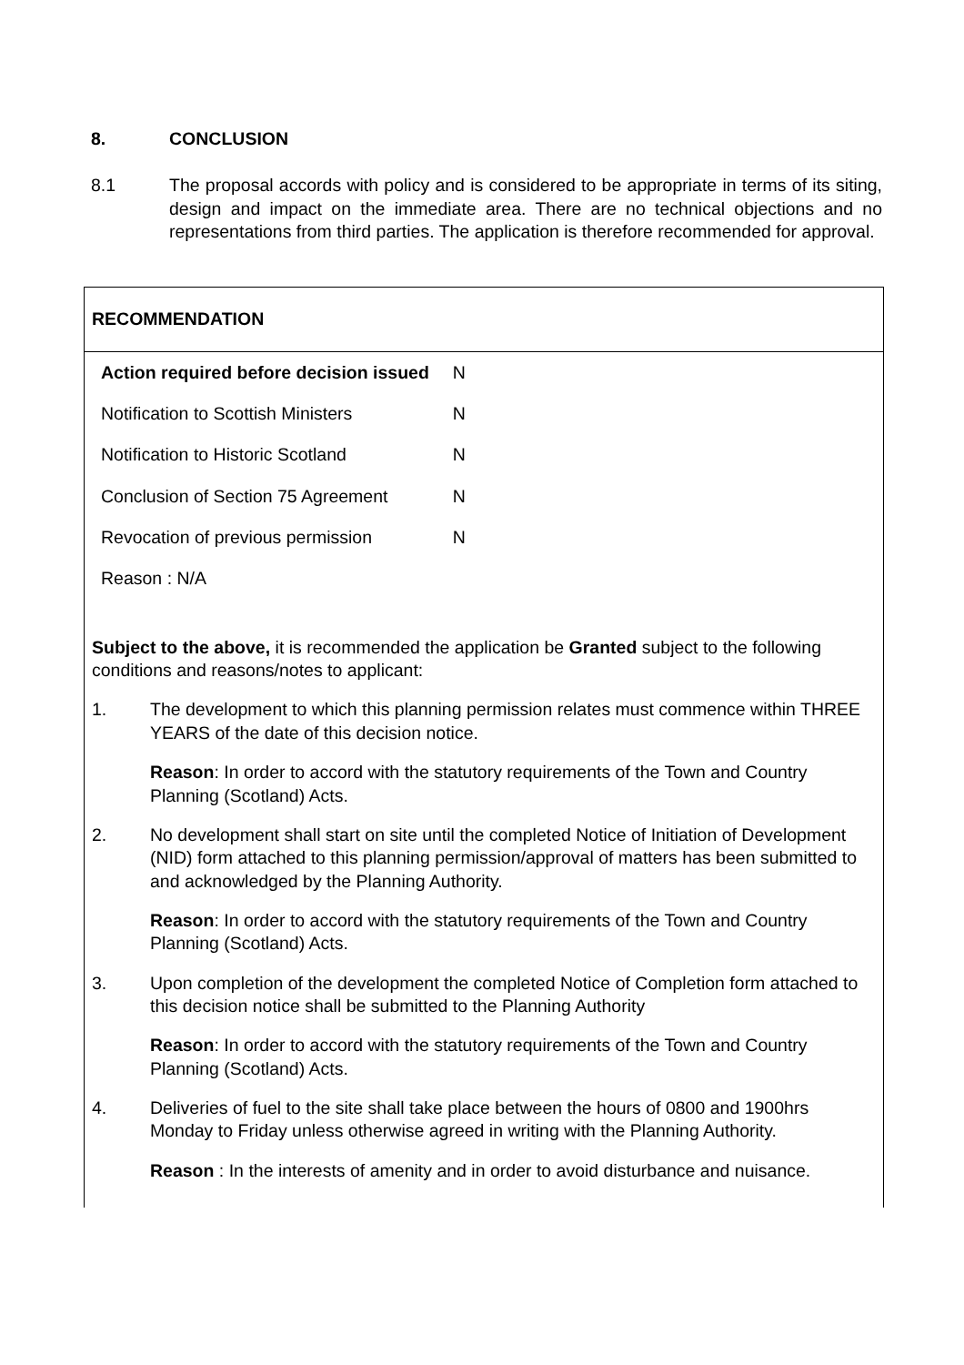8. CONCLUSION
8.1 The proposal accords with policy and is considered to be appropriate in terms of its siting, design and impact on the immediate area. There are no technical objections and no representations from third parties. The application is therefore recommended for approval.
RECOMMENDATION
| Action required before decision issued | N |
| Notification to Scottish Ministers | N |
| Notification to Historic Scotland | N |
| Conclusion of Section 75 Agreement | N |
| Revocation of previous permission | N |
| Reason : N/A | |
Subject to the above, it is recommended the application be Granted subject to the following conditions and reasons/notes to applicant:
1. The development to which this planning permission relates must commence within THREE YEARS of the date of this decision notice.
Reason: In order to accord with the statutory requirements of the Town and Country Planning (Scotland) Acts.
2. No development shall start on site until the completed Notice of Initiation of Development (NID) form attached to this planning permission/approval of matters has been submitted to and acknowledged by the Planning Authority.
Reason: In order to accord with the statutory requirements of the Town and Country Planning (Scotland) Acts.
3. Upon completion of the development the completed Notice of Completion form attached to this decision notice shall be submitted to the Planning Authority
Reason: In order to accord with the statutory requirements of the Town and Country Planning (Scotland) Acts.
4. Deliveries of fuel to the site shall take place between the hours of 0800 and 1900hrs Monday to Friday unless otherwise agreed in writing with the Planning Authority.
Reason : In the interests of amenity and in order to avoid disturbance and nuisance.